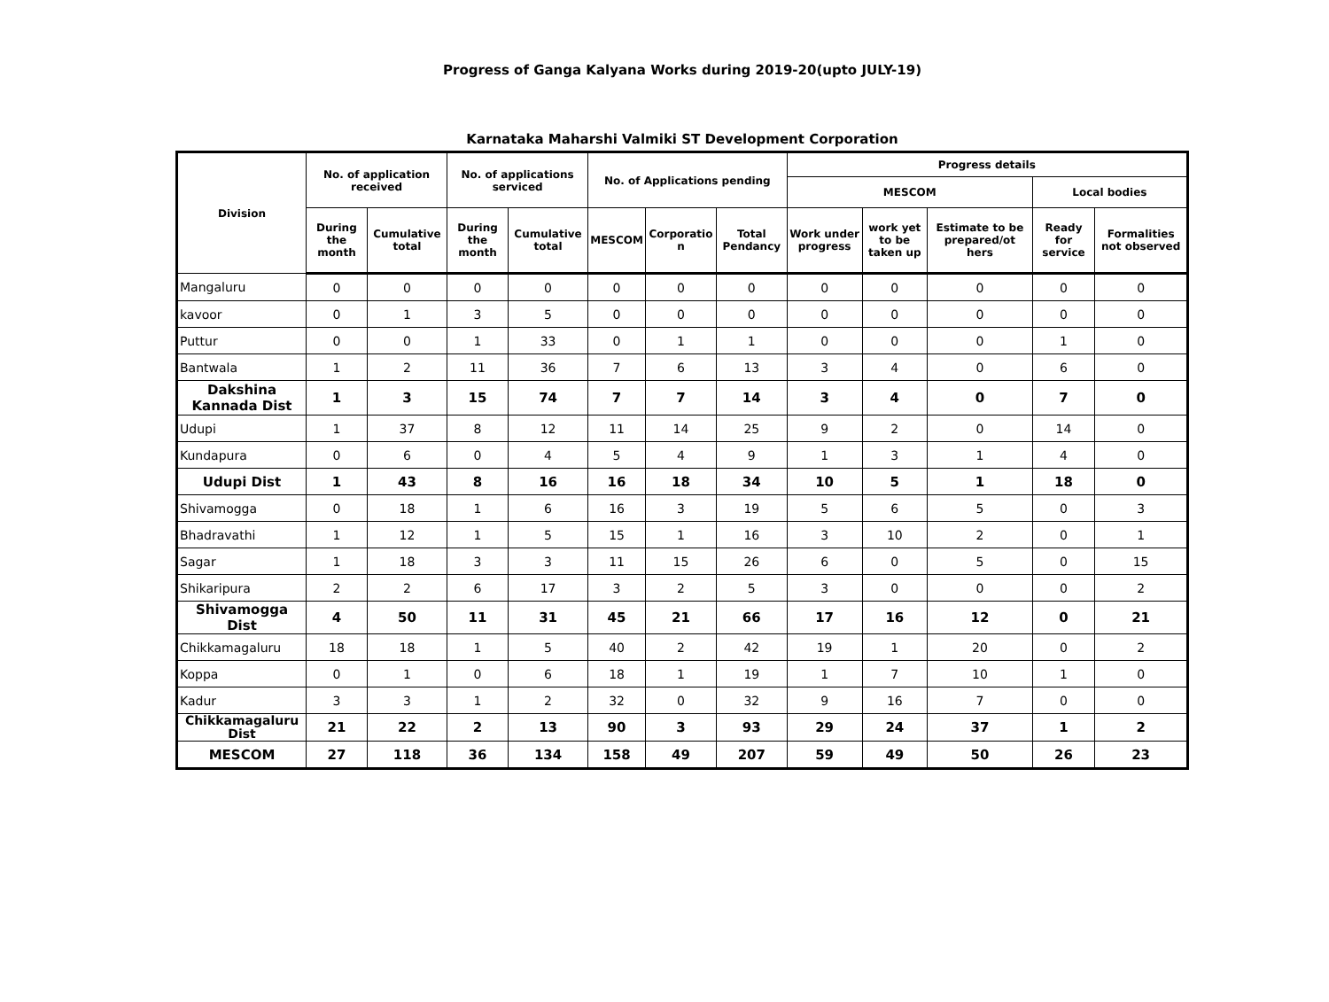Progress of Ganga Kalyana Works during 2019-20(upto JULY-19)
Karnataka Maharshi Valmiki ST Development Corporation
| Division | No. of application received | | No. of applications serviced | | No. of Applications pending | | | Progress details | | | | |
| --- | --- | --- | --- | --- | --- | --- | --- | --- | --- | --- | --- | --- |
| | | | | | | | | MESCOM | | | Local bodies | |
| | During the month | Cumulative total | During the month | Cumulative total | MESCOM | Corporatio n | Total Pendancy | Work under progress | work yet to be taken up | Estimate to be prepared/ot hers | Ready for service | Formalities not observed |
| Mangaluru | 0 | 0 | 0 | 0 | 0 | 0 | 0 | 0 | 0 | 0 | 0 | 0 |
| kavoor | 0 | 1 | 3 | 5 | 0 | 0 | 0 | 0 | 0 | 0 | 0 | 0 |
| Puttur | 0 | 0 | 1 | 33 | 0 | 1 | 1 | 0 | 0 | 0 | 1 | 0 |
| Bantwala | 1 | 2 | 11 | 36 | 7 | 6 | 13 | 3 | 4 | 0 | 6 | 0 |
| Dakshina Kannada Dist | 1 | 3 | 15 | 74 | 7 | 7 | 14 | 3 | 4 | 0 | 7 | 0 |
| Udupi | 1 | 37 | 8 | 12 | 11 | 14 | 25 | 9 | 2 | 0 | 14 | 0 |
| Kundapura | 0 | 6 | 0 | 4 | 5 | 4 | 9 | 1 | 3 | 1 | 4 | 0 |
| Udupi Dist | 1 | 43 | 8 | 16 | 16 | 18 | 34 | 10 | 5 | 1 | 18 | 0 |
| Shivamogga | 0 | 18 | 1 | 6 | 16 | 3 | 19 | 5 | 6 | 5 | 0 | 3 |
| Bhadravathi | 1 | 12 | 1 | 5 | 15 | 1 | 16 | 3 | 10 | 2 | 0 | 1 |
| Sagar | 1 | 18 | 3 | 3 | 11 | 15 | 26 | 6 | 0 | 5 | 0 | 15 |
| Shikaripura | 2 | 2 | 6 | 17 | 3 | 2 | 5 | 3 | 0 | 0 | 0 | 2 |
| Shivamogga Dist | 4 | 50 | 11 | 31 | 45 | 21 | 66 | 17 | 16 | 12 | 0 | 21 |
| Chikkamagaluru | 18 | 18 | 1 | 5 | 40 | 2 | 42 | 19 | 1 | 20 | 0 | 2 |
| Koppa | 0 | 1 | 0 | 6 | 18 | 1 | 19 | 1 | 7 | 10 | 1 | 0 |
| Kadur | 3 | 3 | 1 | 2 | 32 | 0 | 32 | 9 | 16 | 7 | 0 | 0 |
| Chikkamagaluru Dist | 21 | 22 | 2 | 13 | 90 | 3 | 93 | 29 | 24 | 37 | 1 | 2 |
| MESCOM | 27 | 118 | 36 | 134 | 158 | 49 | 207 | 59 | 49 | 50 | 26 | 23 |